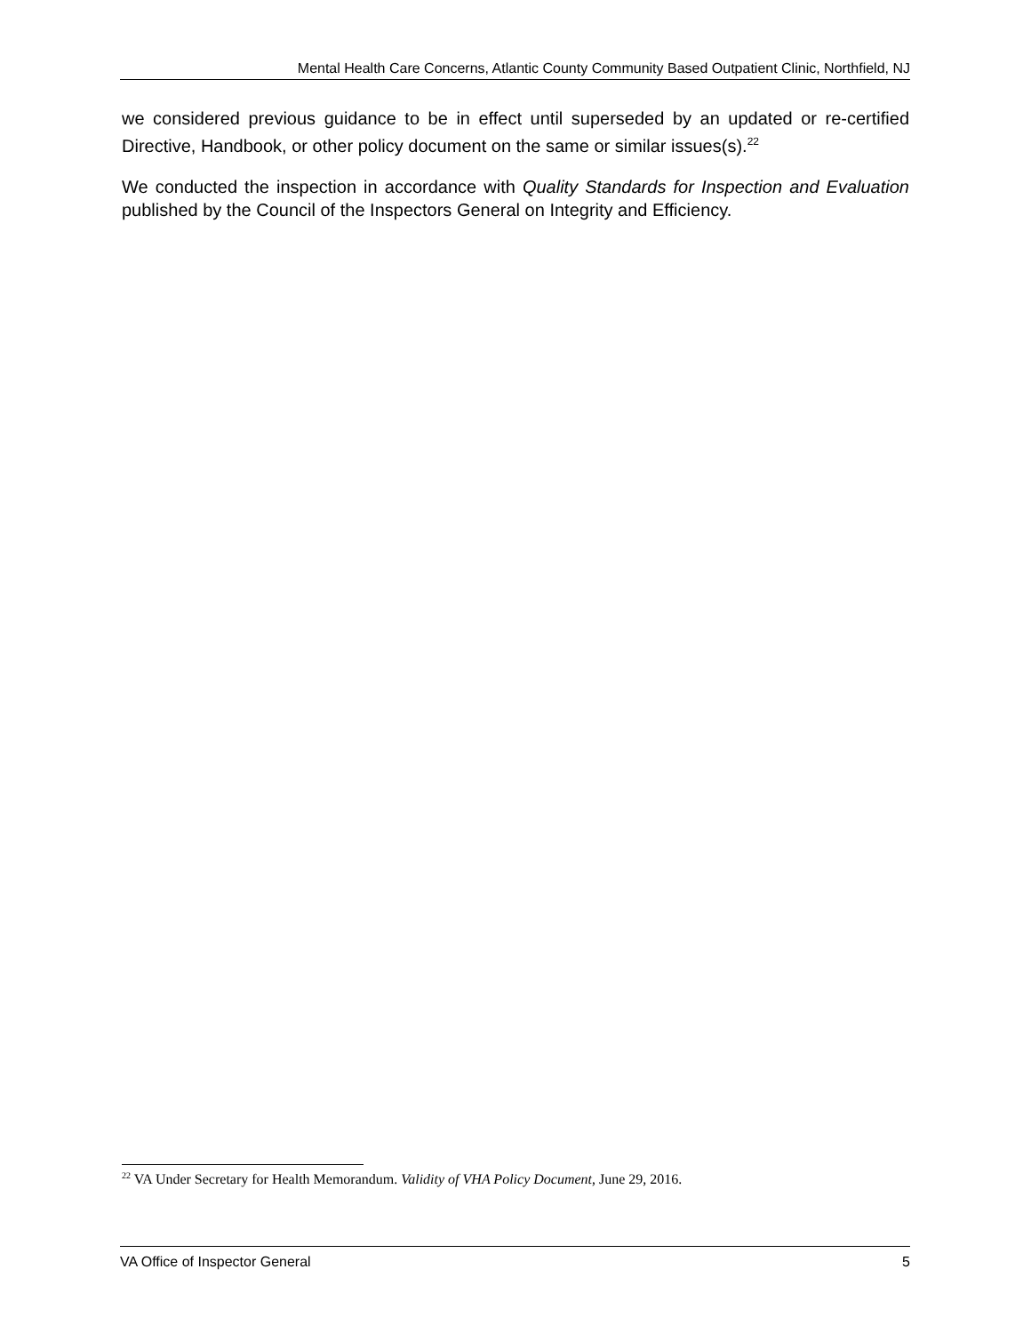Mental Health Care Concerns, Atlantic County Community Based Outpatient Clinic, Northfield, NJ
we considered previous guidance to be in effect until superseded by an updated or re-certified Directive, Handbook, or other policy document on the same or similar issues(s).<sup>22</sup>
We conducted the inspection in accordance with Quality Standards for Inspection and Evaluation published by the Council of the Inspectors General on Integrity and Efficiency.
<sup>22</sup> VA Under Secretary for Health Memorandum. Validity of VHA Policy Document, June 29, 2016.
VA Office of Inspector General 5